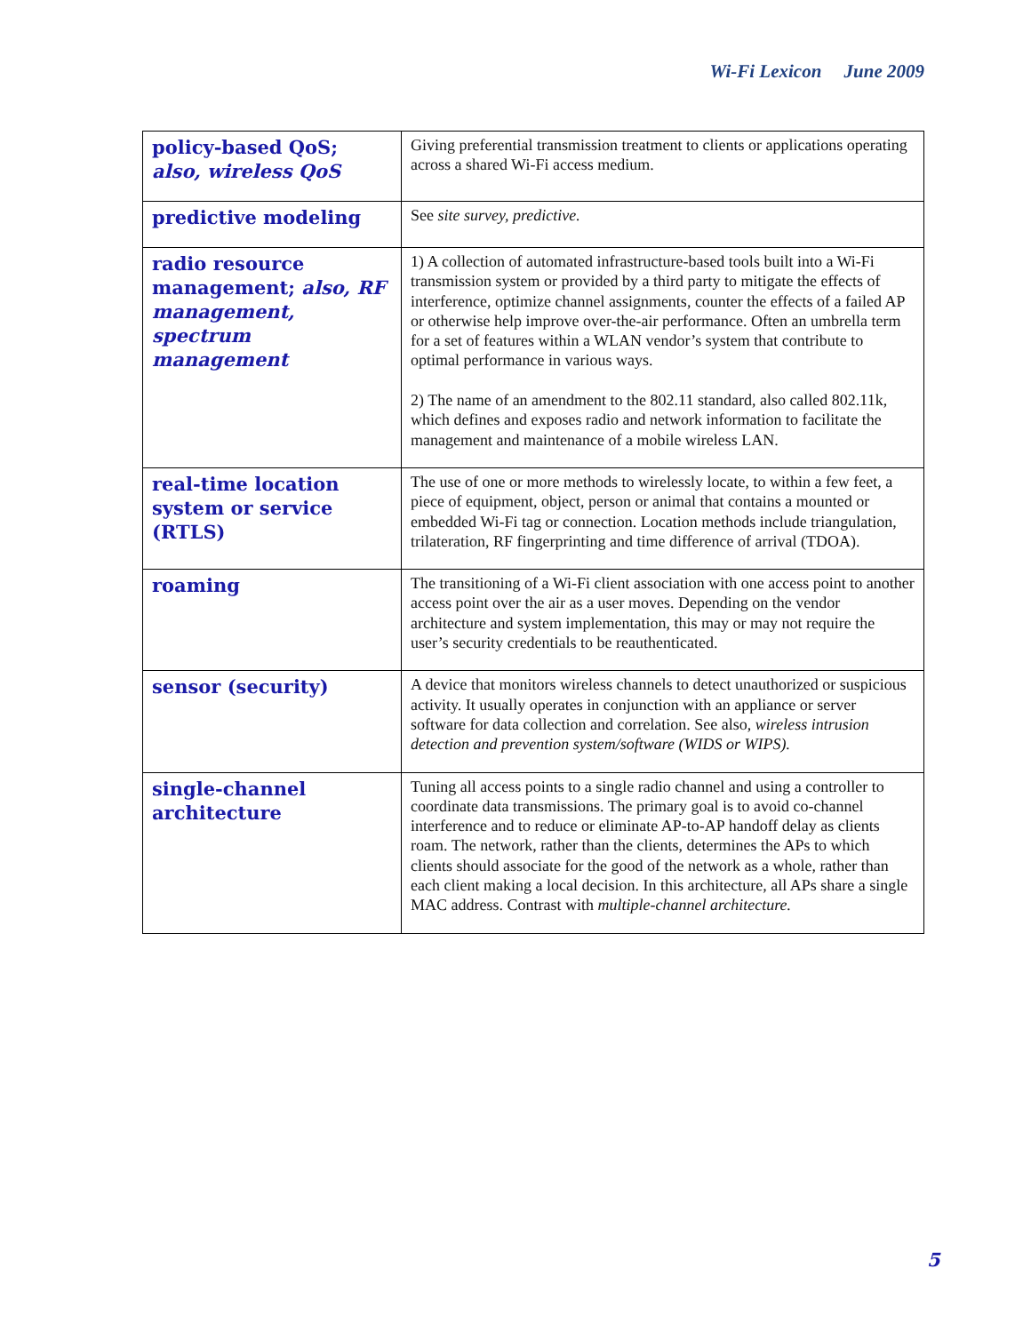Wi-Fi Lexicon June 2009
| policy-based QoS; also, wireless QoS | Giving preferential transmission treatment to clients or applications operating across a shared Wi-Fi access medium. |
| predictive modeling | See site survey, predictive. |
| radio resource management; also, RF management, spectrum management | 1) A collection of automated infrastructure-based tools built into a Wi-Fi transmission system or provided by a third party to mitigate the effects of interference, optimize channel assignments, counter the effects of a failed AP or otherwise help improve over-the-air performance. Often an umbrella term for a set of features within a WLAN vendor’s system that contribute to optimal performance in various ways. 2) The name of an amendment to the 802.11 standard, also called 802.11k, which defines and exposes radio and network information to facilitate the management and maintenance of a mobile wireless LAN. |
| real-time location system or service (RTLS) | The use of one or more methods to wirelessly locate, to within a few feet, a piece of equipment, object, person or animal that contains a mounted or embedded Wi-Fi tag or connection. Location methods include triangulation, trilateration, RF fingerprinting and time difference of arrival (TDOA). |
| roaming | The transitioning of a Wi-Fi client association with one access point to another access point over the air as a user moves. Depending on the vendor architecture and system implementation, this may or may not require the user’s security credentials to be reauthenticated. |
| sensor (security) | A device that monitors wireless channels to detect unauthorized or suspicious activity. It usually operates in conjunction with an appliance or server software for data collection and correlation. See also, wireless intrusion detection and prevention system/software (WIDS or WIPS). |
| single-channel architecture | Tuning all access points to a single radio channel and using a controller to coordinate data transmissions. The primary goal is to avoid co-channel interference and to reduce or eliminate AP-to-AP handoff delay as clients roam. The network, rather than the clients, determines the APs to which clients should associate for the good of the network as a whole, rather than each client making a local decision. In this architecture, all APs share a single MAC address. Contrast with multiple-channel architecture. |
5